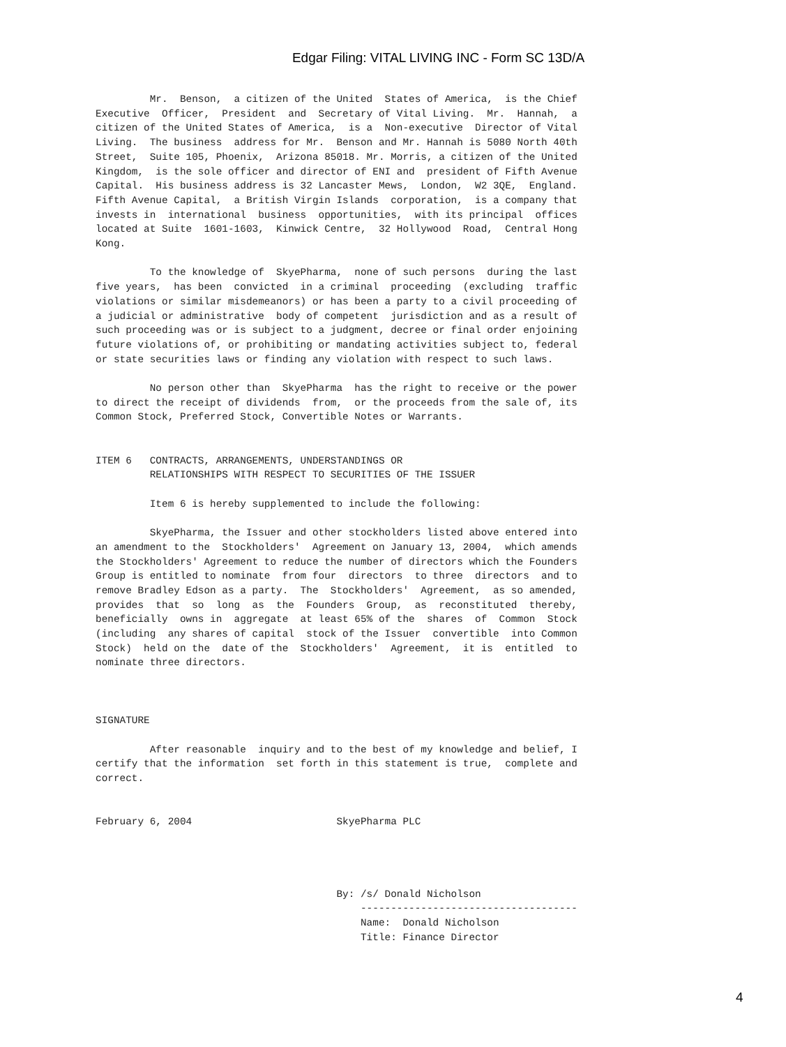Edgar Filing: VITAL LIVING INC - Form SC 13D/A
         Mr.  Benson,  a citizen of the United  States of America,  is the Chief
Executive  Officer,  President  and  Secretary of Vital Living.  Mr.  Hannah,  a
citizen of the United States of America,  is a  Non-executive  Director of Vital
Living.  The business  address for Mr.  Benson and Mr. Hannah is 5080 North 40th
Street,  Suite 105, Phoenix,  Arizona 85018. Mr. Morris, a citizen of the United
Kingdom,  is the sole officer and director of ENI and  president of Fifth Avenue
Capital.  His business address is 32 Lancaster Mews,  London,  W2 3QE,  England.
Fifth Avenue Capital,  a British Virgin Islands  corporation,  is a company that
invests in  international  business  opportunities,  with its principal  offices
located at Suite  1601-1603,  Kinwick Centre,  32 Hollywood  Road,  Central Hong
Kong.

         To the knowledge of  SkyePharma,  none of such persons  during the last
five years,  has been  convicted  in a criminal  proceeding  (excluding  traffic
violations or similar misdemeanors) or has been a party to a civil proceeding of
a judicial or administrative  body of competent  jurisdiction and as a result of
such proceeding was or is subject to a judgment, decree or final order enjoining
future violations of, or prohibiting or mandating activities subject to, federal
or state securities laws or finding any violation with respect to such laws.

         No person other than  SkyePharma  has the right to receive or the power
to direct the receipt of dividends  from,  or the proceeds from the sale of, its
Common Stock, Preferred Stock, Convertible Notes or Warrants.


ITEM 6   CONTRACTS, ARRANGEMENTS, UNDERSTANDINGS OR
         RELATIONSHIPS WITH RESPECT TO SECURITIES OF THE ISSUER

         Item 6 is hereby supplemented to include the following:

         SkyePharma, the Issuer and other stockholders listed above entered into
an amendment to the  Stockholders'  Agreement on January 13, 2004,  which amends
the Stockholders' Agreement to reduce the number of directors which the Founders
Group is entitled to nominate  from four  directors  to three  directors  and to
remove Bradley Edson as a party.  The  Stockholders'  Agreement,  as so amended,
provides  that  so  long  as  the  Founders  Group,  as  reconstituted  thereby,
beneficially  owns in  aggregate  at least 65% of the  shares  of  Common  Stock
(including  any shares of capital  stock of the Issuer  convertible  into Common
Stock)  held on the  date of the  Stockholders'  Agreement,  it is  entitled  to
nominate three directors.



SIGNATURE

         After reasonable  inquiry and to the best of my knowledge and belief, I
certify that the information  set forth in this statement is true,  complete and
correct.


February 6, 2004                        SkyePharma PLC




                                        By: /s/ Donald Nicholson
                                            ------------------------------------
                                            Name:  Donald Nicholson
                                            Title: Finance Director
4